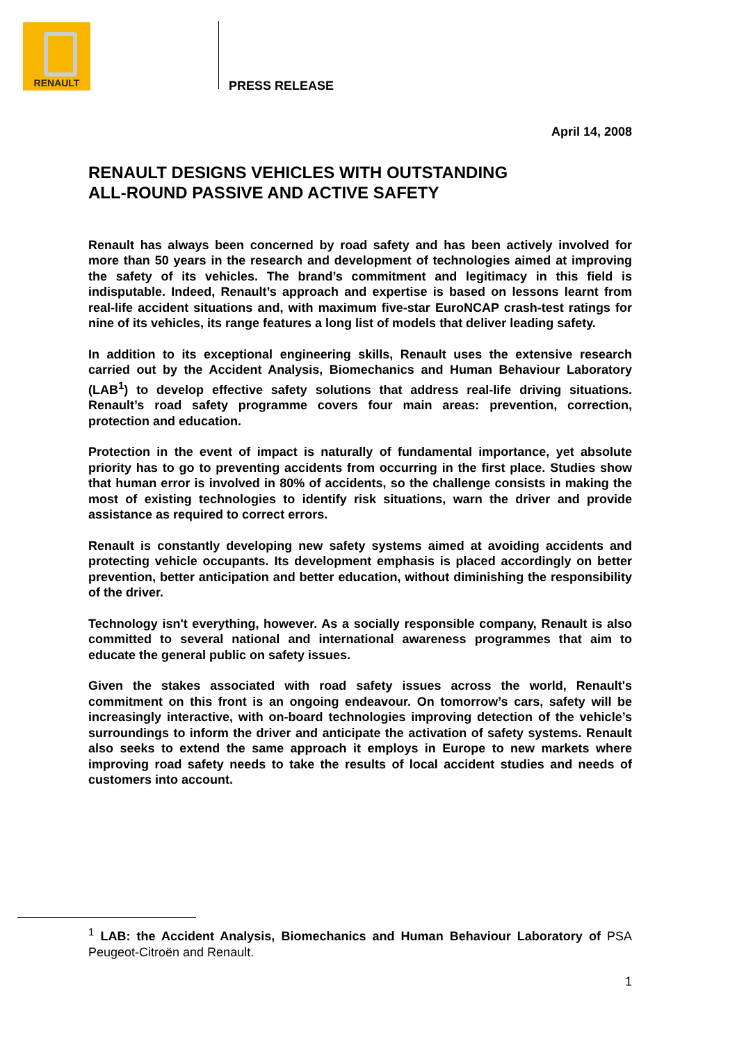RENAULT
PRESS RELEASE
April 14, 2008
RENAULT DESIGNS VEHICLES WITH OUTSTANDING
ALL-ROUND PASSIVE AND ACTIVE SAFETY
Renault has always been concerned by road safety and has been actively involved for more than 50 years in the research and development of technologies aimed at improving the safety of its vehicles. The brand’s commitment and legitimacy in this field is indisputable. Indeed, Renault’s approach and expertise is based on lessons learnt from real-life accident situations and, with maximum five-star EuroNCAP crash-test ratings for nine of its vehicles, its range features a long list of models that deliver leading safety.
In addition to its exceptional engineering skills, Renault uses the extensive research carried out by the Accident Analysis, Biomechanics and Human Behaviour Laboratory (LAB<sup>1</sup>) to develop effective safety solutions that address real-life driving situations. Renault’s road safety programme covers four main areas: prevention, correction, protection and education.
Protection in the event of impact is naturally of fundamental importance, yet absolute priority has to go to preventing accidents from occurring in the first place. Studies show that human error is involved in 80% of accidents, so the challenge consists in making the most of existing technologies to identify risk situations, warn the driver and provide assistance as required to correct errors.
Renault is constantly developing new safety systems aimed at avoiding accidents and protecting vehicle occupants. Its development emphasis is placed accordingly on better prevention, better anticipation and better education, without diminishing the responsibility of the driver.
Technology isn't everything, however. As a socially responsible company, Renault is also committed to several national and international awareness programmes that aim to educate the general public on safety issues.
Given the stakes associated with road safety issues across the world, Renault's commitment on this front is an ongoing endeavour. On tomorrow’s cars, safety will be increasingly interactive, with on-board technologies improving detection of the vehicle’s surroundings to inform the driver and anticipate the activation of safety systems. Renault also seeks to extend the same approach it employs in Europe to new markets where improving road safety needs to take the results of local accident studies and needs of customers into account.
<sup>1</sup> LAB: the Accident Analysis, Biomechanics and Human Behaviour Laboratory of PSA Peugeot-Citroën and Renault.
1